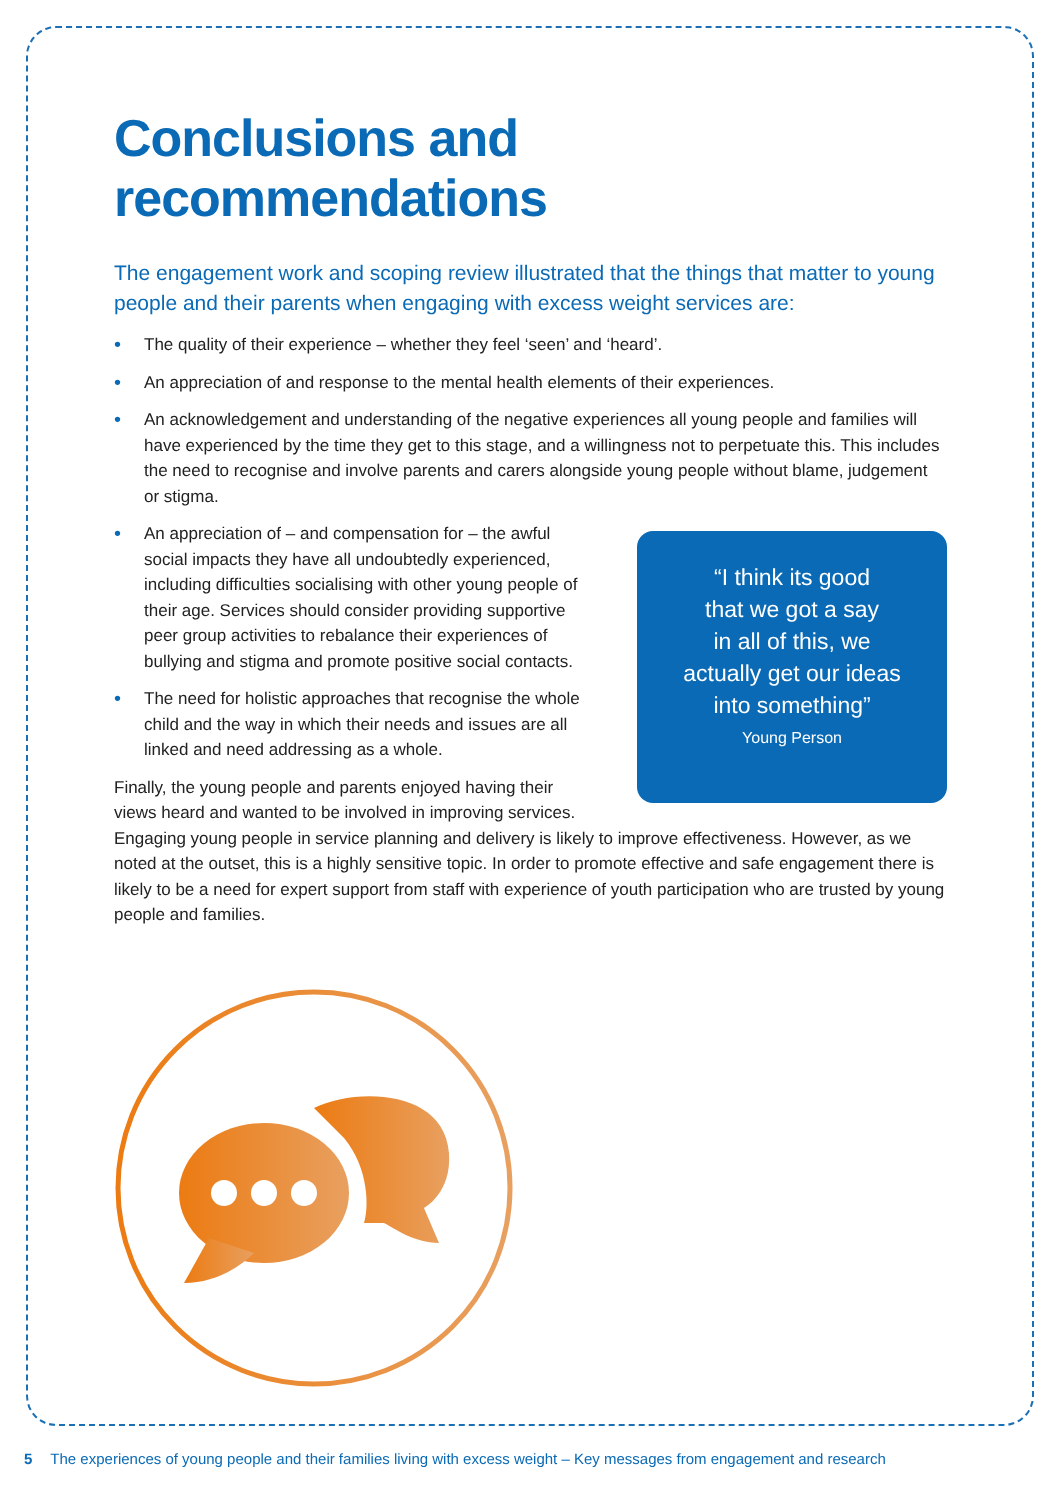Conclusions and recommendations
The engagement work and scoping review illustrated that the things that matter to young people and their parents when engaging with excess weight services are:
• The quality of their experience – whether they feel ‘seen’ and ‘heard’.
• An appreciation of and response to the mental health elements of their experiences.
• An acknowledgement and understanding of the negative experiences all young people and families will have experienced by the time they get to this stage, and a willingness not to perpetuate this. This includes the need to recognise and involve parents and carers alongside young people without blame, judgement or stigma.
“I think its good
that we got a say
in all of this, we
actually get our ideas
into something”
Young Person
• An appreciation of – and compensation for – the awful social impacts they have all undoubtedly experienced, including difficulties socialising with other young people of their age. Services should consider providing supportive peer group activities to rebalance their experiences of bullying and stigma and promote positive social contacts.
• The need for holistic approaches that recognise the whole child and the way in which their needs and issues are all linked and need addressing as a whole.
Finally, the young people and parents enjoyed having their views heard and wanted to be involved in improving services. Engaging young people in service planning and delivery is likely to improve effectiveness. However, as we noted at the outset, this is a highly sensitive topic. In order to promote effective and safe engagement there is likely to be a need for expert support from staff with experience of youth participation who are trusted by young people and families.
5 The experiences of young people and their families living with excess weight – Key messages from engagement and research